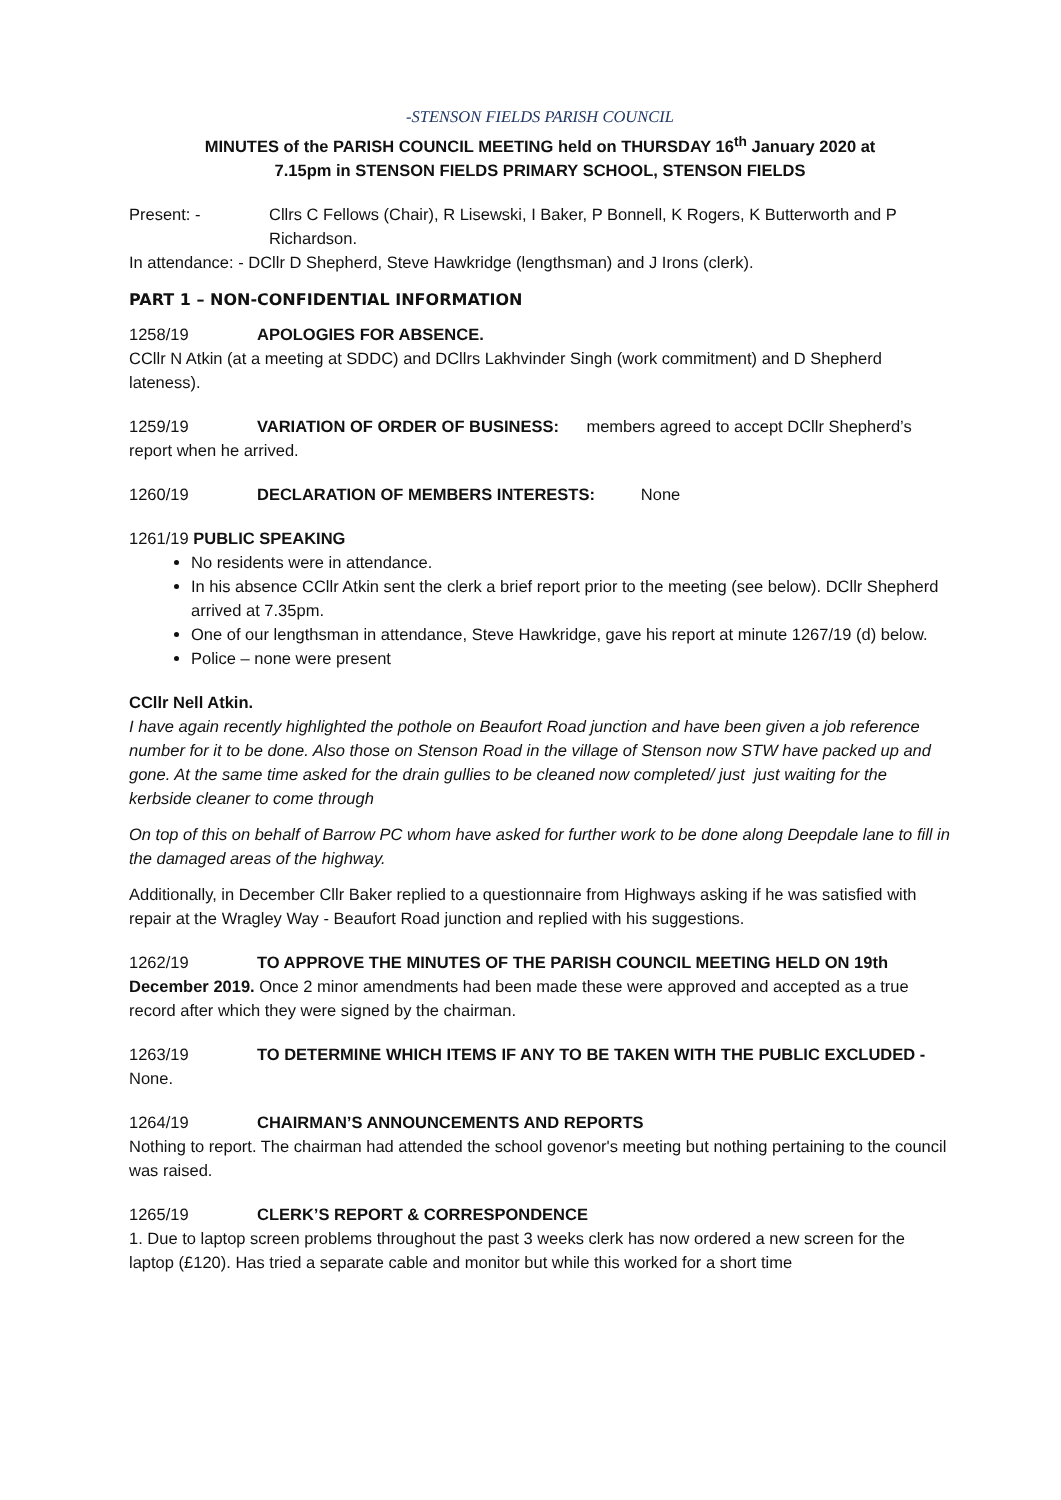-STENSON FIELDS PARISH COUNCIL
MINUTES of the PARISH COUNCIL MEETING held on THURSDAY 16<sup>th</sup> January 2020 at
7.15pm in STENSON FIELDS PRIMARY SCHOOL, STENSON FIELDS
Present: - Cllrs C Fellows (Chair), R Lisewski, I Baker, P Bonnell, K Rogers, K Butterworth and P Richardson.
In attendance: - DCllr D Shepherd, Steve Hawkridge (lengthsman) and J Irons (clerk).
PART 1 – NON-CONFIDENTIAL INFORMATION
1258/19 APOLOGIES FOR ABSENCE.
CCllr N Atkin (at a meeting at SDDC) and DCllrs Lakhvinder Singh (work commitment) and D Shepherd lateness).
1259/19 VARIATION OF ORDER OF BUSINESS: members agreed to accept DCllr Shepherd’s report when he arrived.
1260/19 DECLARATION OF MEMBERS INTERESTS: None
1261/19 PUBLIC SPEAKING
No residents were in attendance.
In his absence CCllr Atkin sent the clerk a brief report prior to the meeting (see below). DCllr Shepherd arrived at 7.35pm.
One of our lengthsman in attendance, Steve Hawkridge, gave his report at minute 1267/19 (d) below.
Police – none were present
CCllr Nell Atkin.
I have again recently highlighted the pothole on Beaufort Road junction and have been given a job reference number for it to be done. Also those on Stenson Road in the village of Stenson now STW have packed up and gone. At the same time asked for the drain gullies to be cleaned now completed/ just just waiting for the kerbside cleaner to come through
On top of this on behalf of Barrow PC whom have asked for further work to be done along Deepdale lane to fill in the damaged areas of the highway.
Additionally, in December Cllr Baker replied to a questionnaire from Highways asking if he was satisfied with repair at the Wragley Way - Beaufort Road junction and replied with his suggestions.
1262/19 TO APPROVE THE MINUTES OF THE PARISH COUNCIL MEETING HELD ON 19th December 2019. Once 2 minor amendments had been made these were approved and accepted as a true record after which they were signed by the chairman.
1263/19 TO DETERMINE WHICH ITEMS IF ANY TO BE TAKEN WITH THE PUBLIC EXCLUDED - None.
1264/19 CHAIRMAN’S ANNOUNCEMENTS AND REPORTS
Nothing to report. The chairman had attended the school govenor's meeting but nothing pertaining to the council was raised.
1265/19 CLERK’S REPORT & CORRESPONDENCE
1. Due to laptop screen problems throughout the past 3 weeks clerk has now ordered a new screen for the laptop (£120). Has tried a separate cable and monitor but while this worked for a short time